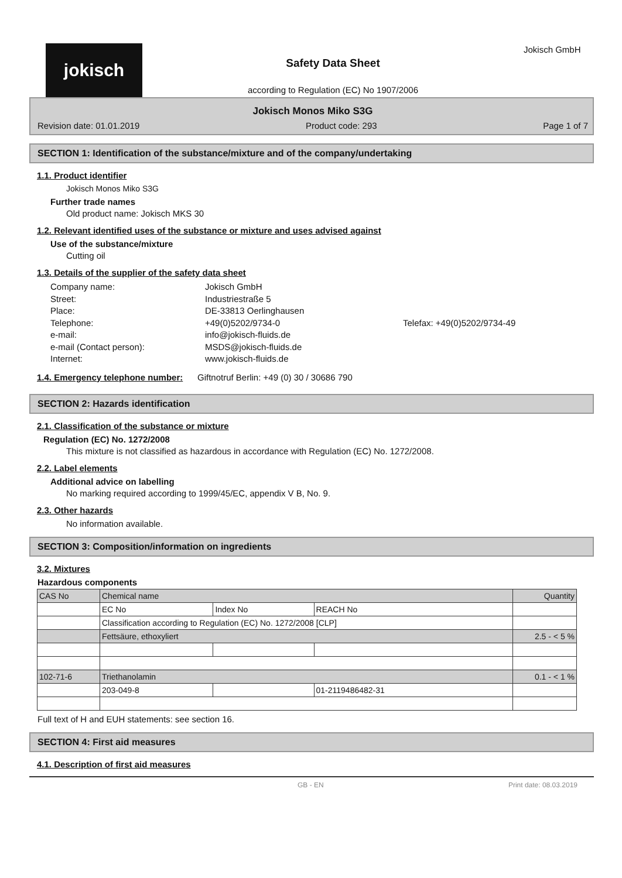jokisch
Safety Data Sheet
according to Regulation (EC) No 1907/2006
Jokisch GmbH
Jokisch Monos Miko S3G
Revision date: 01.01.2019 Product code: 293 Page 1 of 7
SECTION 1: Identification of the substance/mixture and of the company/undertaking
1.1. Product identifier
Jokisch Monos Miko S3G
Further trade names
Old product name: Jokisch MKS 30
1.2. Relevant identified uses of the substance or mixture and uses advised against
Use of the substance/mixture
Cutting oil
1.3. Details of the supplier of the safety data sheet
Company name: Jokisch GmbH Street: Industriestraße 5 Place: DE-33813 Oerlinghausen Telephone: +49(0)5202/9734-0 Telefax: +49(0)5202/9734-49 e-mail: info@jokisch-fluids.de e-mail (Contact person): MSDS@jokisch-fluids.de Internet: www.jokisch-fluids.de
1.4. Emergency telephone number:
Giftnotruf Berlin: +49 (0) 30 / 30686 790
SECTION 2: Hazards identification
2.1. Classification of the substance or mixture
Regulation (EC) No. 1272/2008
This mixture is not classified as hazardous in accordance with Regulation (EC) No. 1272/2008.
2.2. Label elements
Additional advice on labelling
No marking required according to 1999/45/EC, appendix V B, No. 9.
2.3. Other hazards
No information available.
SECTION 3: Composition/information on ingredients
3.2. Mixtures
Hazardous components
| CAS No | Chemical name | | | Quantity |
| | EC No | Index No | REACH No | |
| | Classification according to Regulation (EC) No. 1272/2008 [CLP] | | | |
| | Fettsäure, ethoxyliert | | | 2.5 - < 5 % |
| 102-71-6 | Triethanolamin | | | 0.1 - < 1 % |
| | 203-049-8 | | 01-2119486482-31 | |
Full text of H and EUH statements: see section 16.
SECTION 4: First aid measures
4.1. Description of first aid measures
GB - EN Print date: 08.03.2019